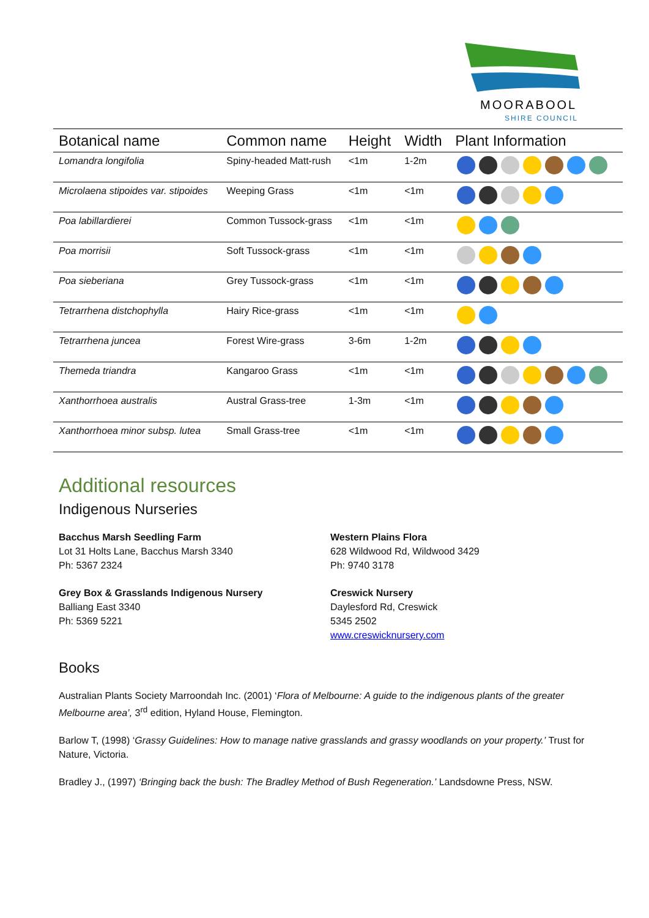MOORABOOL
SHIRE COUNCIL
| Botanical name | Common name | Height | Width | Plant Information |
| --- | --- | --- | --- | --- |
| Lomandra longifolia | Spiny-headed Matt-rush | <1m | 1-2m | |
| Microlaena stipoides var. stipoides | Weeping Grass | <1m | <1m | |
| Poa labillardierei | Common Tussock-grass | <1m | <1m | |
| Poa morrisii | Soft Tussock-grass | <1m | <1m | |
| Poa sieberiana | Grey Tussock-grass | <1m | <1m | |
| Tetrarrhena distchophylla | Hairy Rice-grass | <1m | <1m | |
| Tetrarrhena juncea | Forest Wire-grass | 3-6m | 1-2m | |
| Themeda triandra | Kangaroo Grass | <1m | <1m | |
| Xanthorrhoea australis | Austral Grass-tree | 1-3m | <1m | |
| Xanthorrhoea minor subsp. lutea | Small Grass-tree | <1m | <1m | |
Additional resources
Indigenous Nurseries
Bacchus Marsh Seedling Farm
Lot 31 Holts Lane, Bacchus Marsh 3340
Ph: 5367 2324
Grey Box & Grasslands Indigenous Nursery
Balliang East 3340
Ph: 5369 5221
Western Plains Flora
628 Wildwood Rd, Wildwood 3429
Ph: 9740 3178
Creswick Nursery
Daylesford Rd, Creswick
5345 2502
www.creswicknursery.com
Books
Australian Plants Society Marroondah Inc. (2001) ‘Flora of Melbourne: A guide to the indigenous plants of the greater Melbourne area’, 3<sup>rd</sup> edition, Hyland House, Flemington.
Barlow T, (1998) ‘Grassy Guidelines: How to manage native grasslands and grassy woodlands on your property.’ Trust for Nature, Victoria.
Bradley J., (1997) ‘Bringing back the bush: The Bradley Method of Bush Regeneration.’ Landsdowne Press, NSW.